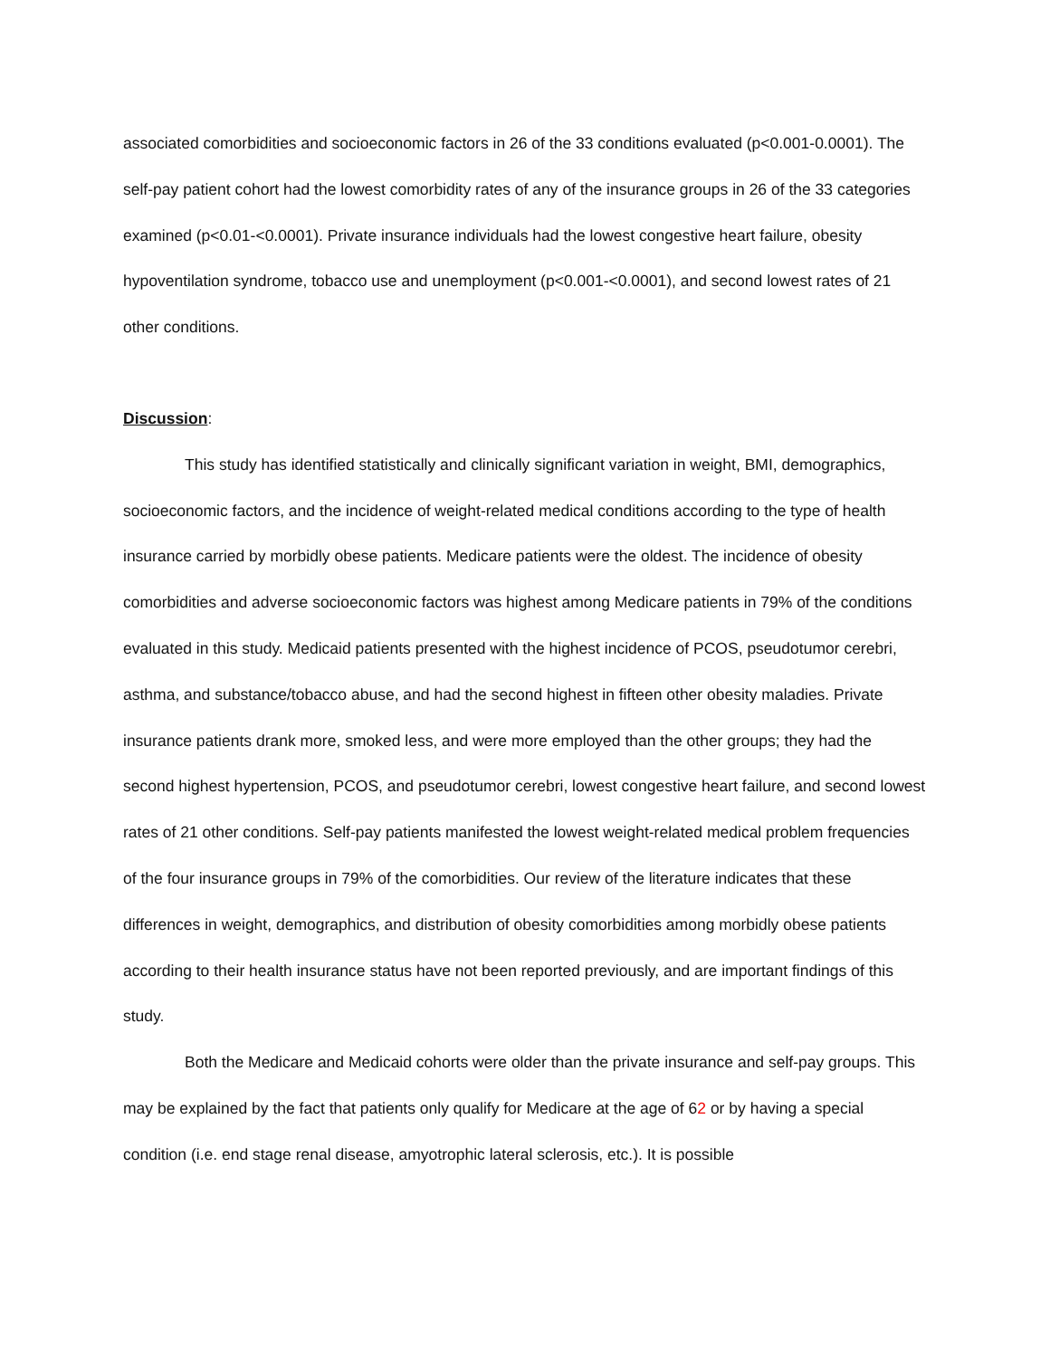associated comorbidities and socioeconomic factors in 26 of the 33 conditions evaluated (p<0.001-0.0001). The self-pay patient cohort had the lowest comorbidity rates of any of the insurance groups in 26 of the 33 categories examined (p<0.01-<0.0001). Private insurance individuals had the lowest congestive heart failure, obesity hypoventilation syndrome, tobacco use and unemployment (p<0.001-<0.0001), and second lowest rates of 21 other conditions.
Discussion:
This study has identified statistically and clinically significant variation in weight, BMI, demographics, socioeconomic factors, and the incidence of weight-related medical conditions according to the type of health insurance carried by morbidly obese patients. Medicare patients were the oldest. The incidence of obesity comorbidities and adverse socioeconomic factors was highest among Medicare patients in 79% of the conditions evaluated in this study. Medicaid patients presented with the highest incidence of PCOS, pseudotumor cerebri, asthma, and substance/tobacco abuse, and had the second highest in fifteen other obesity maladies. Private insurance patients drank more, smoked less, and were more employed than the other groups; they had the second highest hypertension, PCOS, and pseudotumor cerebri, lowest congestive heart failure, and second lowest rates of 21 other conditions. Self-pay patients manifested the lowest weight-related medical problem frequencies of the four insurance groups in 79% of the comorbidities. Our review of the literature indicates that these differences in weight, demographics, and distribution of obesity comorbidities among morbidly obese patients according to their health insurance status have not been reported previously, and are important findings of this study.
Both the Medicare and Medicaid cohorts were older than the private insurance and self-pay groups. This may be explained by the fact that patients only qualify for Medicare at the age of 62 or by having a special condition (i.e. end stage renal disease, amyotrophic lateral sclerosis, etc.). It is possible